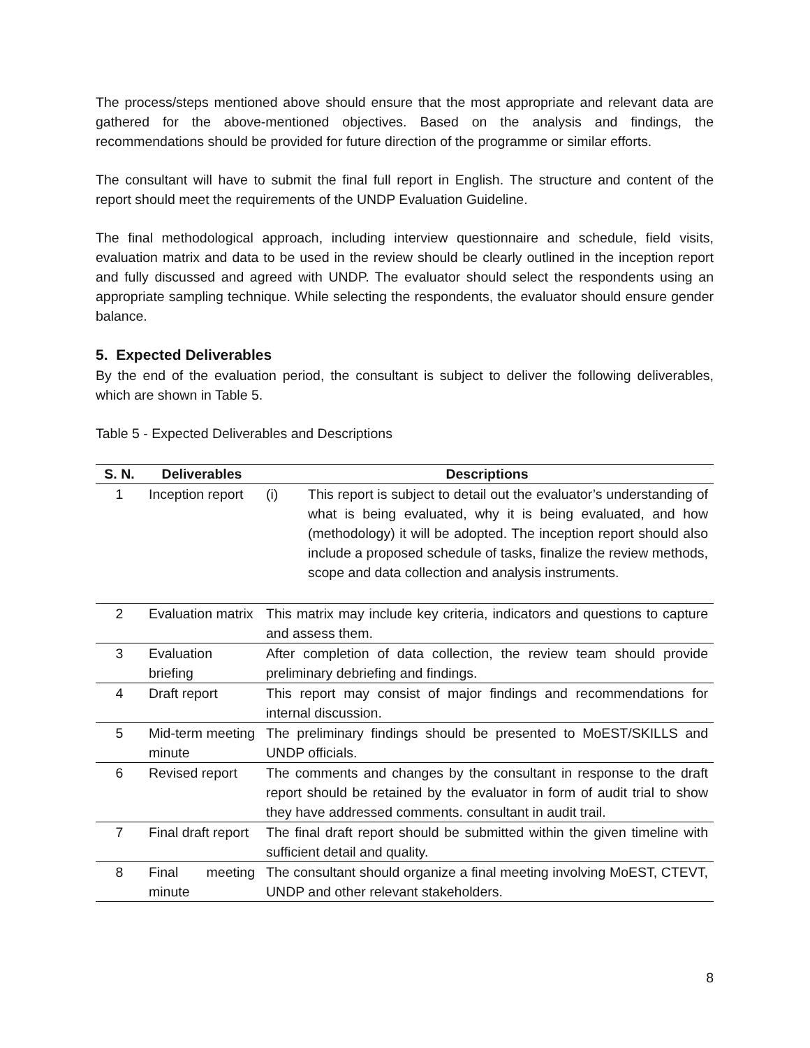The process/steps mentioned above should ensure that the most appropriate and relevant data are gathered for the above-mentioned objectives. Based on the analysis and findings, the recommendations should be provided for future direction of the programme or similar efforts.
The consultant will have to submit the final full report in English. The structure and content of the report should meet the requirements of the UNDP Evaluation Guideline.
The final methodological approach, including interview questionnaire and schedule, field visits, evaluation matrix and data to be used in the review should be clearly outlined in the inception report and fully discussed and agreed with UNDP. The evaluator should select the respondents using an appropriate sampling technique. While selecting the respondents, the evaluator should ensure gender balance.
5. Expected Deliverables
By the end of the evaluation period, the consultant is subject to deliver the following deliverables, which are shown in Table 5.
Table 5 - Expected Deliverables and Descriptions
| S. N. | Deliverables | Descriptions |
| --- | --- | --- |
| 1 | Inception report | (i) This report is subject to detail out the evaluator’s understanding of what is being evaluated, why it is being evaluated, and how (methodology) it will be adopted. The inception report should also include a proposed schedule of tasks, finalize the review methods, scope and data collection and analysis instruments. |
| 2 | Evaluation matrix | This matrix may include key criteria, indicators and questions to capture and assess them. |
| 3 | Evaluation briefing | After completion of data collection, the review team should provide preliminary debriefing and findings. |
| 4 | Draft report | This report may consist of major findings and recommendations for internal discussion. |
| 5 | Mid-term meeting minute | The preliminary findings should be presented to MoEST/SKILLS and UNDP officials. |
| 6 | Revised report | The comments and changes by the consultant in response to the draft report should be retained by the evaluator in form of audit trial to show they have addressed comments. consultant in audit trail. |
| 7 | Final draft report | The final draft report should be submitted within the given timeline with sufficient detail and quality. |
| 8 | Final meeting minute | The consultant should organize a final meeting involving MoEST, CTEVT, UNDP and other relevant stakeholders. |
8